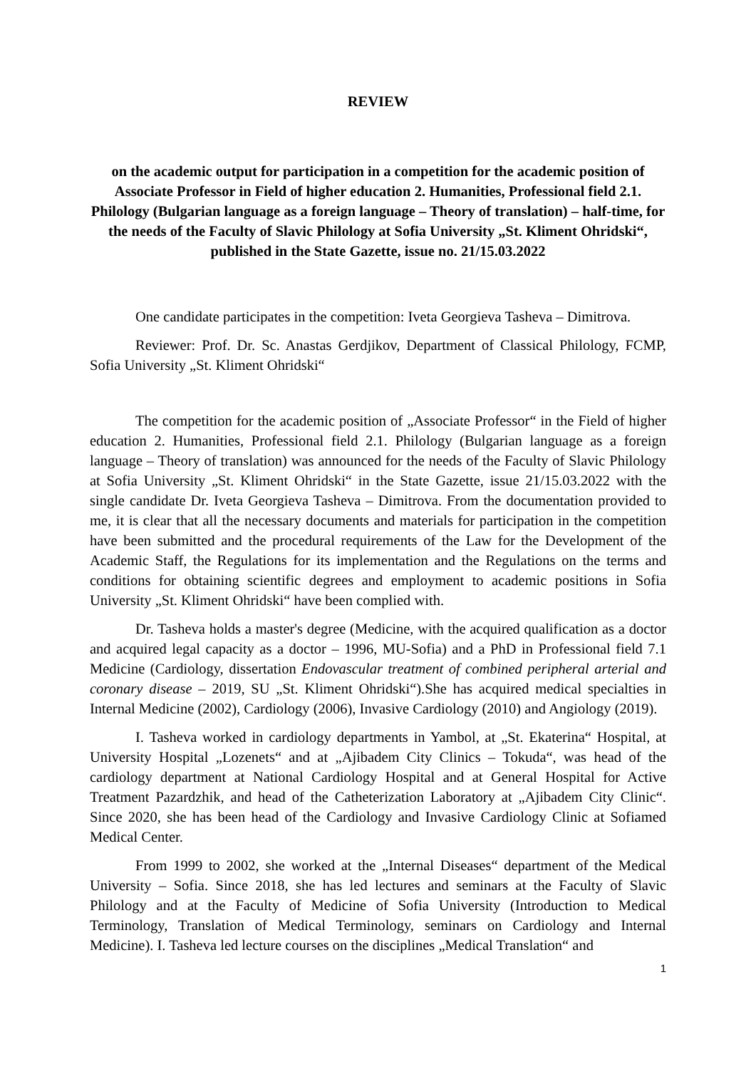REVIEW
on the academic output for participation in a competition for the academic position of Associate Professor in Field of higher education 2. Humanities, Professional field 2.1. Philology (Bulgarian language as a foreign language – Theory of translation) – half-time, for the needs of the Faculty of Slavic Philology at Sofia University „St. Kliment Ohridski“, published in the State Gazette, issue no. 21/15.03.2022
One candidate participates in the competition: Iveta Georgieva Tasheva – Dimitrova.
Reviewer: Prof. Dr. Sc. Anastas Gerdjikov, Department of Classical Philology, FCMP, Sofia University „St. Kliment Ohridski“
The competition for the academic position of „Associate Professor“ in the Field of higher education 2. Humanities, Professional field 2.1. Philology (Bulgarian language as a foreign language – Theory of translation) was announced for the needs of the Faculty of Slavic Philology at Sofia University „St. Kliment Ohridski“ in the State Gazette, issue 21/15.03.2022 with the single candidate Dr. Iveta Georgieva Tasheva – Dimitrova. From the documentation provided to me, it is clear that all the necessary documents and materials for participation in the competition have been submitted and the procedural requirements of the Law for the Development of the Academic Staff, the Regulations for its implementation and the Regulations on the terms and conditions for obtaining scientific degrees and employment to academic positions in Sofia University „St. Kliment Ohridski“ have been complied with.
Dr. Tasheva holds a master's degree (Medicine, with the acquired qualification as a doctor and acquired legal capacity as a doctor – 1996, MU-Sofia) and a PhD in Professional field 7.1 Medicine (Cardiology, dissertation Endovascular treatment of combined peripheral arterial and coronary disease – 2019, SU „St. Kliment Ohridski“).She has acquired medical specialties in Internal Medicine (2002), Cardiology (2006), Invasive Cardiology (2010) and Angiology (2019).
I. Tasheva worked in cardiology departments in Yambol, at „St. Ekaterina“ Hospital, at University Hospital „Lozenets“ and at „Ajibadem City Clinics – Tokuda“, was head of the cardiology department at National Cardiology Hospital and at General Hospital for Active Treatment Pazardzhik, and head of the Catheterization Laboratory at „Ajibadem City Clinic“. Since 2020, she has been head of the Cardiology and Invasive Cardiology Clinic at Sofiamed Medical Center.
From 1999 to 2002, she worked at the „Internal Diseases“ department of the Medical University – Sofia. Since 2018, she has led lectures and seminars at the Faculty of Slavic Philology and at the Faculty of Medicine of Sofia University (Introduction to Medical Terminology, Translation of Medical Terminology, seminars on Cardiology and Internal Medicine). I. Tasheva led lecture courses on the disciplines „Medical Translation“ and
1